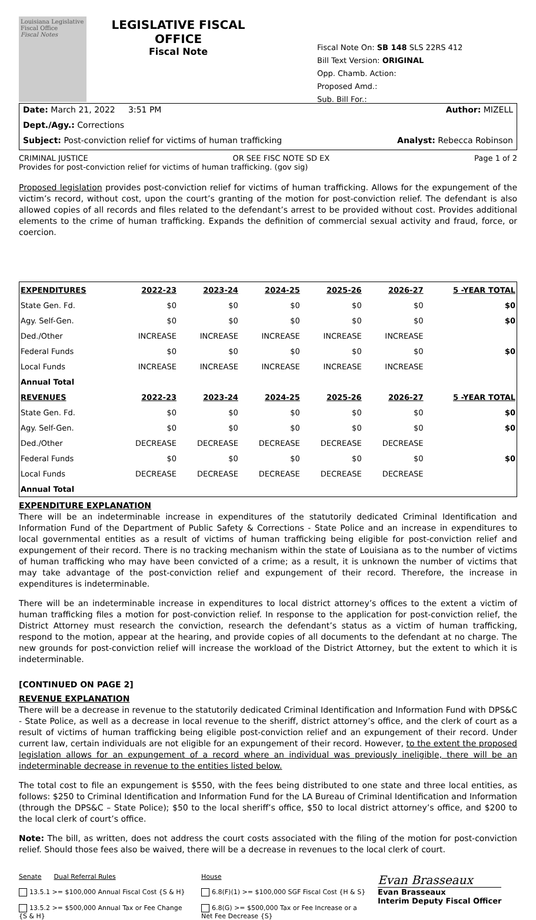Louisiana Legislative Fiscal Office
Fiscal Notes
LEGISLATIVE FISCAL OFFICE
Fiscal Note
Fiscal Note On: SB 148 SLS 22RS 412
Bill Text Version: ORIGINAL
Opp. Chamb. Action:
Proposed Amd.:
Sub. Bill For.:
Date: March 21, 2022 3:51 PM Author: MIZELL
Dept./Agy.: Corrections
Subject: Post-conviction relief for victims of human trafficking Analyst: Rebecca Robinson
CRIMINAL JUSTICE OR SEE FISC NOTE SD EX Page 1 of 2
Provides for post-conviction relief for victims of human trafficking. (gov sig)
Proposed legislation provides post-conviction relief for victims of human trafficking. Allows for the expungement of the victim’s record, without cost, upon the court’s granting of the motion for post-conviction relief. The defendant is also allowed copies of all records and files related to the defendant’s arrest to be provided without cost. Provides additional elements to the crime of human trafficking. Expands the definition of commercial sexual activity and fraud, force, or coercion.
| EXPENDITURES | 2022-23 | 2023-24 | 2024-25 | 2025-26 | 2026-27 | 5 -YEAR TOTAL |
| --- | --- | --- | --- | --- | --- | --- |
| State Gen. Fd. | $0 | $0 | $0 | $0 | $0 | $0 |
| Agy. Self-Gen. | $0 | $0 | $0 | $0 | $0 | $0 |
| Ded./Other | INCREASE | INCREASE | INCREASE | INCREASE | INCREASE | |
| Federal Funds | $0 | $0 | $0 | $0 | $0 | $0 |
| Local Funds | INCREASE | INCREASE | INCREASE | INCREASE | INCREASE | |
| Annual Total | | | | | | |
| REVENUES | 2022-23 | 2023-24 | 2024-25 | 2025-26 | 2026-27 | 5 -YEAR TOTAL |
| State Gen. Fd. | $0 | $0 | $0 | $0 | $0 | $0 |
| Agy. Self-Gen. | $0 | $0 | $0 | $0 | $0 | $0 |
| Ded./Other | DECREASE | DECREASE | DECREASE | DECREASE | DECREASE | |
| Federal Funds | $0 | $0 | $0 | $0 | $0 | $0 |
| Local Funds | DECREASE | DECREASE | DECREASE | DECREASE | DECREASE | |
| Annual Total | | | | | | |
EXPENDITURE EXPLANATION
There will be an indeterminable increase in expenditures of the statutorily dedicated Criminal Identification and Information Fund of the Department of Public Safety & Corrections - State Police and an increase in expenditures to local governmental entities as a result of victims of human trafficking being eligible for post-conviction relief and expungement of their record. There is no tracking mechanism within the state of Louisiana as to the number of victims of human trafficking who may have been convicted of a crime; as a result, it is unknown the number of victims that may take advantage of the post-conviction relief and expungement of their record. Therefore, the increase in expenditures is indeterminable.
There will be an indeterminable increase in expenditures to local district attorney’s offices to the extent a victim of human trafficking files a motion for post-conviction relief. In response to the application for post-conviction relief, the District Attorney must research the conviction, research the defendant’s status as a victim of human trafficking, respond to the motion, appear at the hearing, and provide copies of all documents to the defendant at no charge. The new grounds for post-conviction relief will increase the workload of the District Attorney, but the extent to which it is indeterminable.
[CONTINUED ON PAGE 2]
REVENUE EXPLANATION
There will be a decrease in revenue to the statutorily dedicated Criminal Identification and Information Fund with DPS&C - State Police, as well as a decrease in local revenue to the sheriff, district attorney’s office, and the clerk of court as a result of victims of human trafficking being eligible post-conviction relief and an expungement of their record. Under current law, certain individuals are not eligible for an expungement of their record. However, to the extent the proposed legislation allows for an expungement of a record where an individual was previously ineligible, there will be an indeterminable decrease in revenue to the entities listed below.
The total cost to file an expungement is $550, with the fees being distributed to one state and three local entities, as follows: $250 to Criminal Identification and Information Fund for the LA Bureau of Criminal Identification and Information (through the DPS&C – State Police); $50 to the local sheriff’s office, $50 to local district attorney’s office, and $200 to the local clerk of court’s office.
Note: The bill, as written, does not address the court costs associated with the filing of the motion for post-conviction relief. Should those fees also be waived, there will be a decrease in revenues to the local clerk of court.
Senate Dual Referral Rules
13.5.1 >= $100,000 Annual Fiscal Cost {S & H}
13.5.2 >= $500,000 Annual Tax or Fee Change {S & H}
House
6.8(F)(1) >= $100,000 SGF Fiscal Cost {H & S}
6.8(G) >= $500,000 Tax or Fee Increase or a Net Fee Decrease {S}
Evan Brasseaux
Evan Brasseaux
Interim Deputy Fiscal Officer